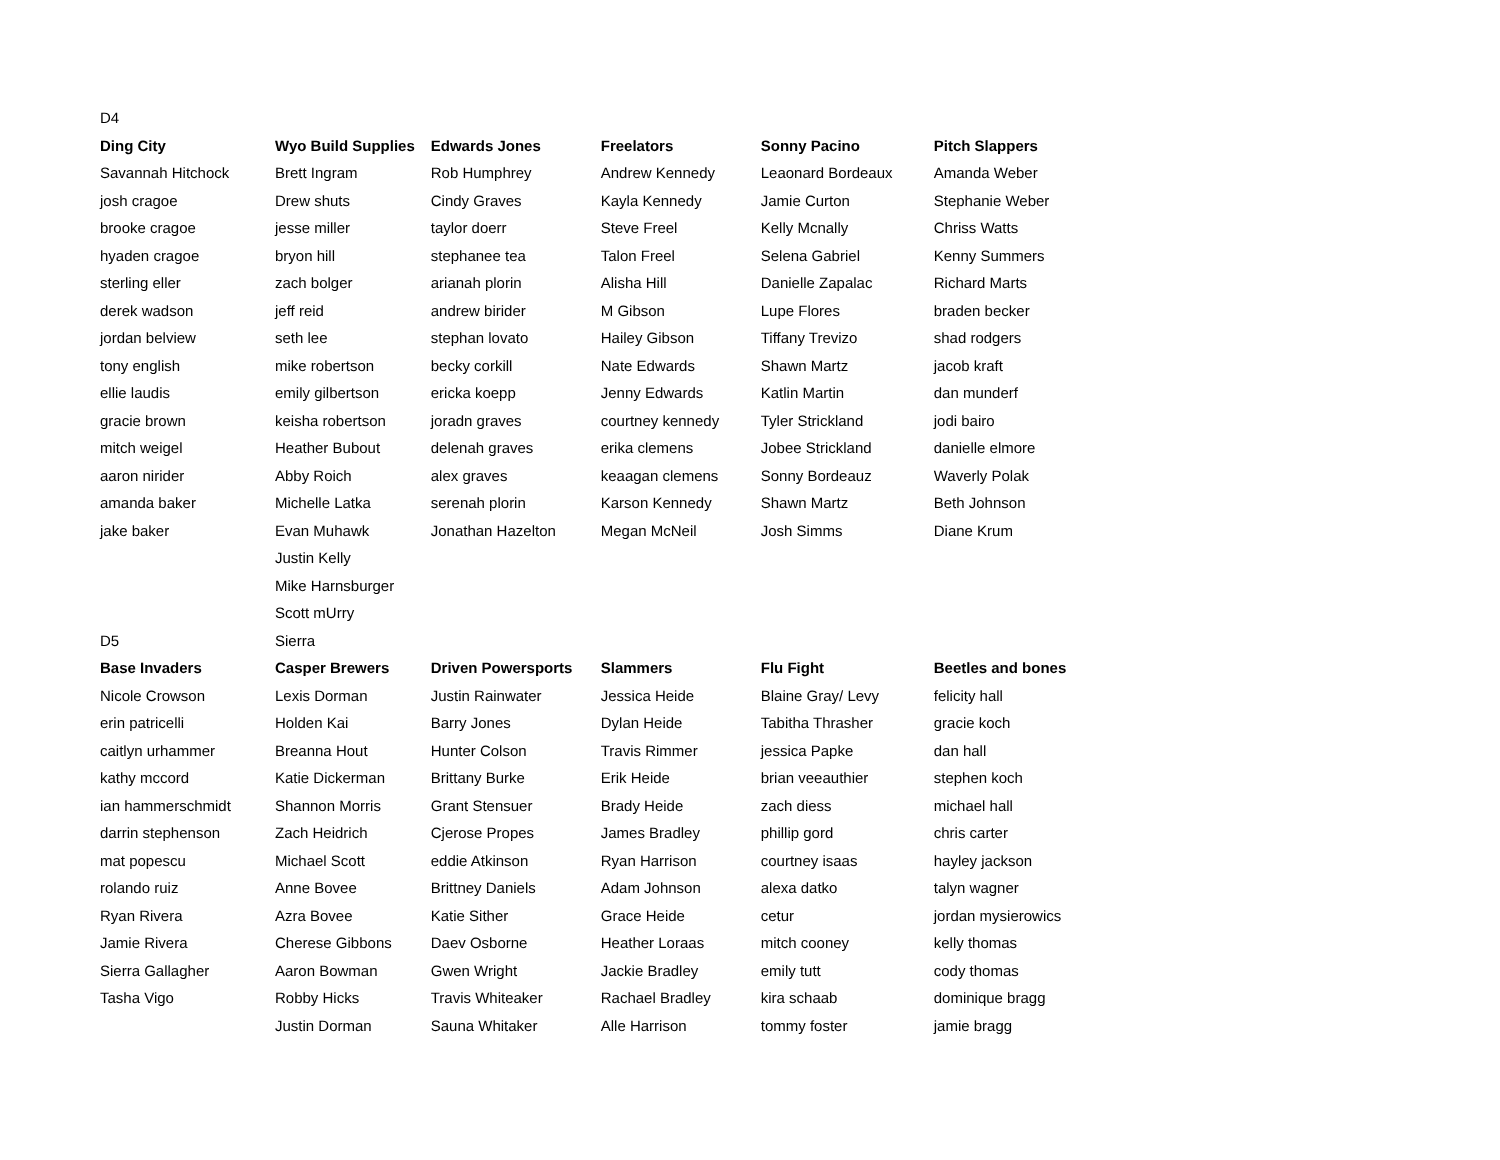| D4 | | | | | |
| Ding City | Wyo Build Supplies | Edwards Jones | Freelators | Sonny Pacino | Pitch Slappers |
| Savannah Hitchock | Brett Ingram | Rob Humphrey | Andrew Kennedy | Leaonard Bordeaux | Amanda Weber |
| josh cragoe | Drew shuts | Cindy Graves | Kayla Kennedy | Jamie Curton | Stephanie Weber |
| brooke cragoe | jesse miller | taylor doerr | Steve Freel | Kelly Mcnally | Chriss Watts |
| hyaden cragoe | bryon hill | stephanee tea | Talon Freel | Selena Gabriel | Kenny Summers |
| sterling eller | zach bolger | arianah plorin | Alisha Hill | Danielle Zapalac | Richard Marts |
| derek wadson | jeff reid | andrew birider | M Gibson | Lupe Flores | braden becker |
| jordan belview | seth lee | stephan lovato | Hailey Gibson | Tiffany Trevizo | shad rodgers |
| tony english | mike robertson | becky corkill | Nate Edwards | Shawn Martz | jacob kraft |
| ellie laudis | emily gilbertson | ericka koepp | Jenny Edwards | Katlin Martin | dan munderf |
| gracie brown | keisha robertson | joradn graves | courtney kennedy | Tyler Strickland | jodi bairo |
| mitch weigel | Heather Bubout | delenah graves | erika clemens | Jobee Strickland | danielle elmore |
| aaron nirider | Abby Roich | alex graves | keaagan clemens | Sonny Bordeauz | Waverly Polak |
| amanda baker | Michelle Latka | serenah plorin | Karson Kennedy | Shawn Martz | Beth Johnson |
| jake baker | Evan Muhawk | Jonathan Hazelton | Megan McNeil | Josh Simms | Diane Krum |
| | Justin Kelly | | | | |
| | Mike Harnsburger | | | | |
| | Scott mUrry | | | | |
| D5 | Sierra | | | | |
| Base Invaders | Casper Brewers | Driven Powersports | Slammers | Flu Fight | Beetles and bones |
| Nicole Crowson | Lexis Dorman | Justin Rainwater | Jessica Heide | Blaine Gray/ Levy | felicity hall |
| erin patricelli | Holden Kai | Barry Jones | Dylan Heide | Tabitha Thrasher | gracie koch |
| caitlyn urhammer | Breanna Hout | Hunter Colson | Travis Rimmer | jessica Papke | dan hall |
| kathy mccord | Katie Dickerman | Brittany Burke | Erik Heide | brian veeauthier | stephen koch |
| ian hammerschmidt | Shannon Morris | Grant Stensuer | Brady Heide | zach diess | michael hall |
| darrin stephenson | Zach Heidrich | Cjerose Propes | James Bradley | phillip gord | chris carter |
| mat popescu | Michael Scott | eddie Atkinson | Ryan Harrison | courtney isaas | hayley jackson |
| rolando ruiz | Anne Bovee | Brittney Daniels | Adam Johnson | alexa datko | talyn wagner |
| Ryan Rivera | Azra Bovee | Katie Sither | Grace Heide | cetur | jordan mysierowics |
| Jamie Rivera | Cherese Gibbons | Daev Osborne | Heather Loraas | mitch cooney | kelly thomas |
| Sierra Gallagher | Aaron Bowman | Gwen Wright | Jackie Bradley | emily tutt | cody thomas |
| Tasha Vigo | Robby Hicks | Travis Whiteaker | Rachael Bradley | kira schaab | dominique bragg |
| | Justin Dorman | Sauna Whitaker | Alle Harrison | tommy foster | jamie bragg |